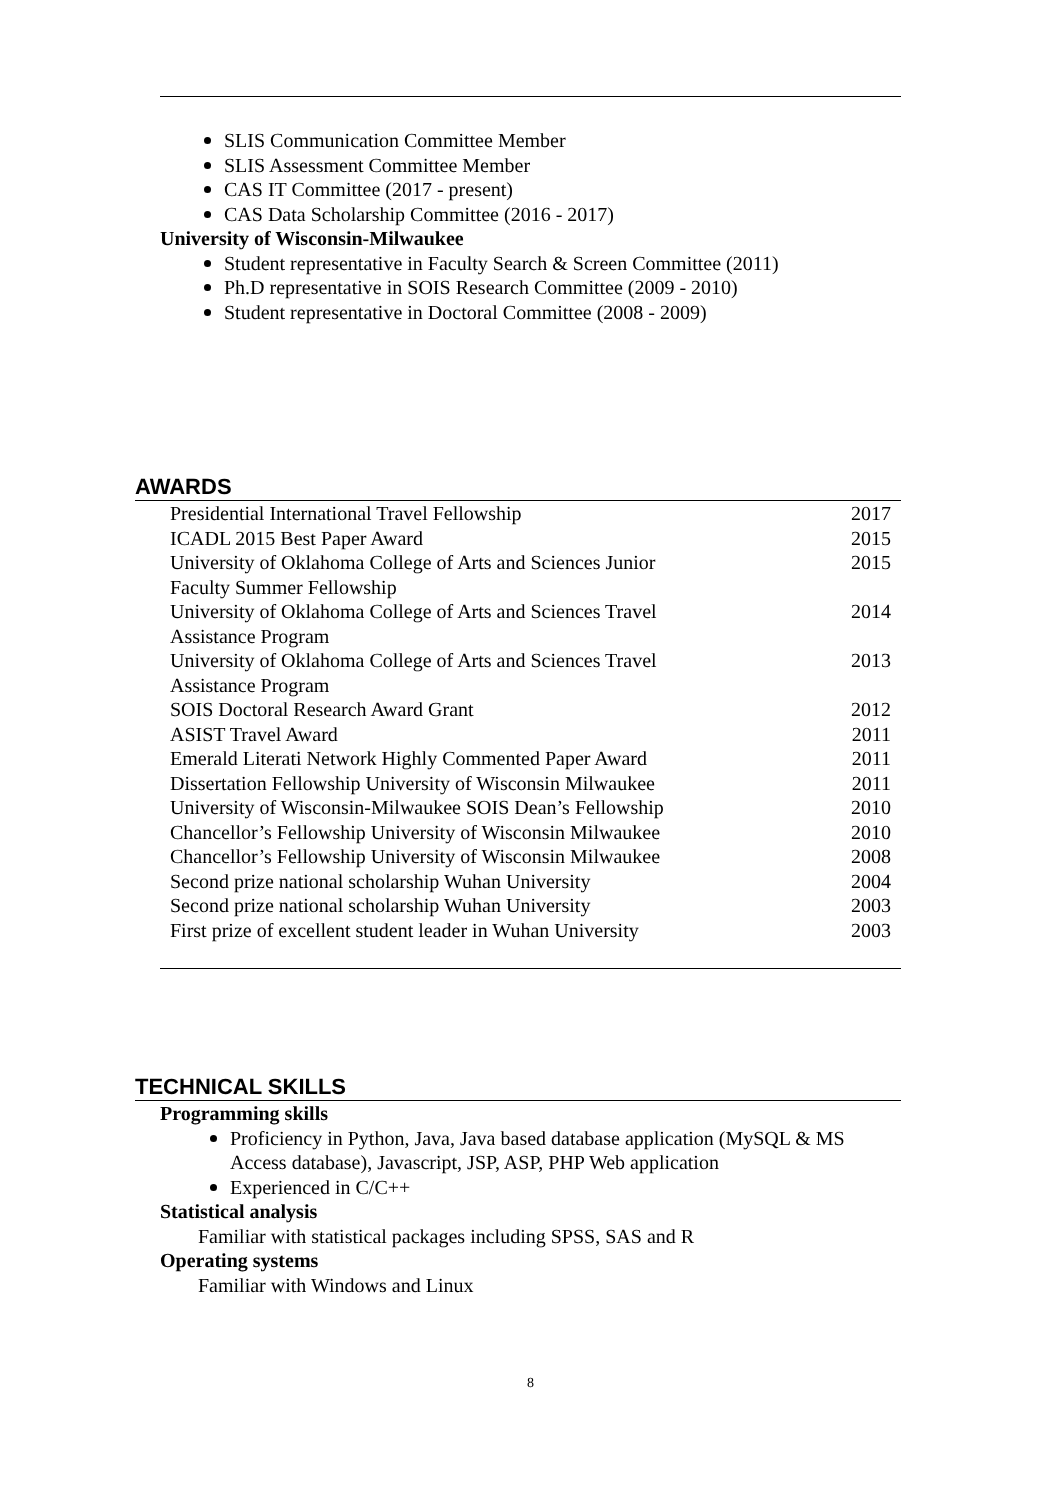SLIS Communication Committee Member
SLIS Assessment Committee Member
CAS IT Committee (2017 - present)
CAS Data Scholarship Committee (2016 - 2017)
University of Wisconsin-Milwaukee
Student representative in Faculty Search & Screen Committee (2011)
Ph.D representative in SOIS Research Committee (2009 - 2010)
Student representative in Doctoral Committee (2008 - 2009)
AWARDS
| Presidential International Travel Fellowship | 2017 |
| ICADL 2015 Best Paper Award | 2015 |
| University of Oklahoma College of Arts and Sciences Junior Faculty Summer Fellowship | 2015 |
| University of Oklahoma College of Arts and Sciences Travel Assistance Program | 2014 |
| University of Oklahoma College of Arts and Sciences Travel Assistance Program | 2013 |
| SOIS Doctoral Research Award Grant | 2012 |
| ASIST Travel Award | 2011 |
| Emerald Literati Network Highly Commented Paper Award | 2011 |
| Dissertation Fellowship University of Wisconsin Milwaukee | 2011 |
| University of Wisconsin-Milwaukee SOIS Dean’s Fellowship | 2010 |
| Chancellor’s Fellowship University of Wisconsin Milwaukee | 2010 |
| Chancellor’s Fellowship University of Wisconsin Milwaukee | 2008 |
| Second prize national scholarship Wuhan University | 2004 |
| Second prize national scholarship Wuhan University | 2003 |
| First prize of excellent student leader in Wuhan University | 2003 |
TECHNICAL SKILLS
Programming skills
Proficiency in Python, Java, Java based database application (MySQL & MS Access database), Javascript, JSP, ASP, PHP Web application
Experienced in C/C++
Statistical analysis
Familiar with statistical packages including SPSS, SAS and R
Operating systems
Familiar with Windows and Linux
8